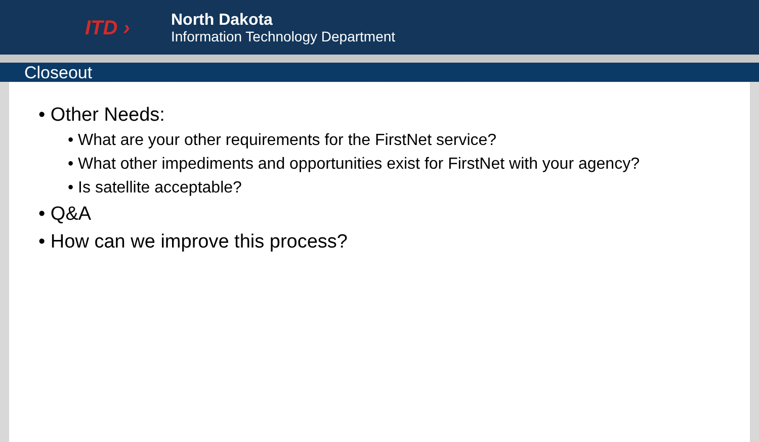ITD ›
North Dakota
Information Technology Department
Closeout
• Other Needs:
• What are your other requirements for the FirstNet service?
• What other impediments and opportunities exist for FirstNet with your agency?
• Is satellite acceptable?
• Q&A
• How can we improve this process?